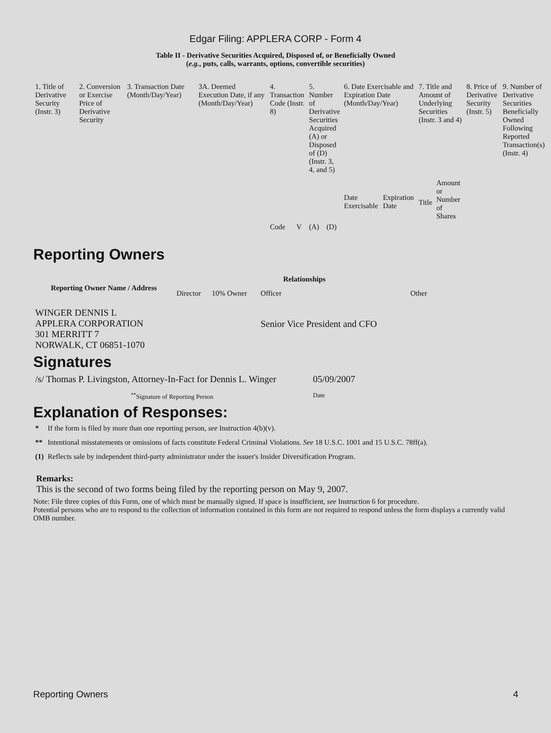Edgar Filing: APPLERA CORP - Form 4
Table II - Derivative Securities Acquired, Disposed of, or Beneficially Owned
(e.g., puts, calls, warrants, options, convertible securities)
| 1. Title of Derivative Security (Instr. 3) | 2. Conversion or Exercise Price of Derivative Security | 3. Transaction Date (Month/Day/Year) | 3A. Deemed Execution Date, if any (Month/Day/Year) | 4. Transaction Code (Instr. 8) | | 5. Number of Derivative Securities Acquired (A) or Disposed of (D) (Instr. 3, 4, and 5) | | 6. Date Exercisable and Expiration Date (Month/Day/Year) | | 7. Title and Amount of Underlying Securities (Instr. 3 and 4) | | 8. Price of Derivative Security (Instr. 5) | 9. Number of Derivative Securities Beneficially Owned Following Reported Transaction(s) (Instr. 4) |
| | | | | Code | V | (A) | (D) | Date Exercisable | Expiration Date | Title | Amount or Number of Shares | | |
Reporting Owners
| Reporting Owner Name / Address | Relationships | | | |
| --- | --- | --- | --- | --- |
| | Director | 10% Owner | Officer | Other |
| WINGER DENNIS L APPLERA CORPORATION 301 MERRITT 7 NORWALK, CT 06851-1070 | | | Senior Vice President and CFO | |
Signatures
| /s/ Thomas P. Livingston, Attorney-In-Fact for Dennis L. Winger | 05/09/2007 |
| <sup>**</sup> Signature of Reporting Person | Date |
Explanation of Responses:
| * | If the form is filed by more than one reporting person, see Instruction 4(b)(v). |
| ** | Intentional misstatements or omissions of facts constitute Federal Criminal Violations. See 18 U.S.C. 1001 and 15 U.S.C. 78ff(a). |
| (1) | Reflects sale by independent third-party administrator under the issuer's Insider Diversification Program. |
Remarks:
This is the second of two forms being filed by the reporting person on May 9, 2007.
Note: File three copies of this Form, one of which must be manually signed. If space is insufficient, see Instruction 6 for procedure.
Potential persons who are to respond to the collection of information contained in this form are not required to respond unless the form displays a currently valid OMB number.
Reporting Owners 4